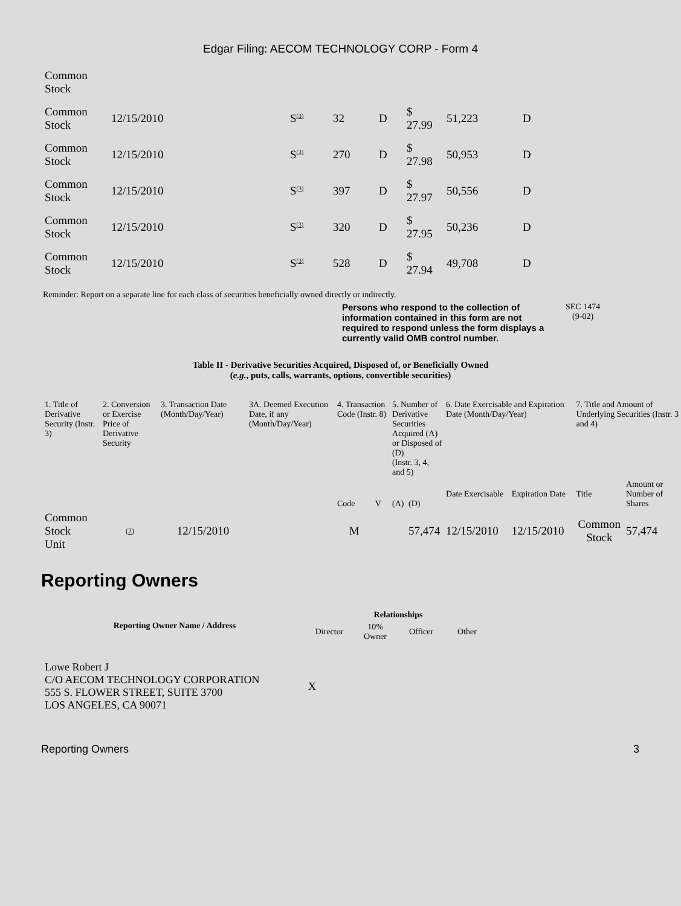Edgar Filing: AECOM TECHNOLOGY CORP - Form 4
| Common Stock | | | | | | | |
| Common Stock | 12/15/2010 | S<sup>(3)</sup> | 32 | D | $ 27.99 | 51,223 | D |
| Common Stock | 12/15/2010 | S<sup>(3)</sup> | 270 | D | $ 27.98 | 50,953 | D |
| Common Stock | 12/15/2010 | S<sup>(3)</sup> | 397 | D | $ 27.97 | 50,556 | D |
| Common Stock | 12/15/2010 | S<sup>(3)</sup> | 320 | D | $ 27.95 | 50,236 | D |
| Common Stock | 12/15/2010 | S<sup>(3)</sup> | 528 | D | $ 27.94 | 49,708 | D |
Reminder: Report on a separate line for each class of securities beneficially owned directly or indirectly.
Persons who respond to the collection of information contained in this form are not required to respond unless the form displays a currently valid OMB control number.
SEC 1474
(9-02)
Table II - Derivative Securities Acquired, Disposed of, or Beneficially Owned
(e.g., puts, calls, warrants, options, convertible securities)
| 1. Title of Derivative Security (Instr. 3) | 2. Conversion or Exercise Price of Derivative Security | 3. Transaction Date (Month/Day/Year) | 3A. Deemed Execution Date, if any (Month/Day/Year) | 4. Transaction Code (Instr. 8) | | 5. Number of Derivative Securities Acquired (A) or Disposed of (D) (Instr. 3, 4, and 5) | | 6. Date Exercisable and Expiration Date (Month/Day/Year) | | 7. Title and Amount of Underlying Securities (Instr. 3 and 4) | |
| --- | --- | --- | --- | --- | --- | --- | --- | --- | --- | --- | --- |
| | | | | Code | V | (A) | (D) | Date Exercisable | Expiration Date | Title | Amount or Number of Shares |
| Common Stock Unit | (2) | 12/15/2010 | | M | | | 57,474 | 12/15/2010 | 12/15/2010 | Common Stock | 57,474 |
Reporting Owners
| Reporting Owner Name / Address | Relationships | | | |
| --- | --- | --- | --- | --- |
| | Director | 10% Owner | Officer | Other |
| Lowe Robert J C/O AECOM TECHNOLOGY CORPORATION 555 S. FLOWER STREET, SUITE 3700 LOS ANGELES, CA 90071 | X | | | |
Reporting Owners 3